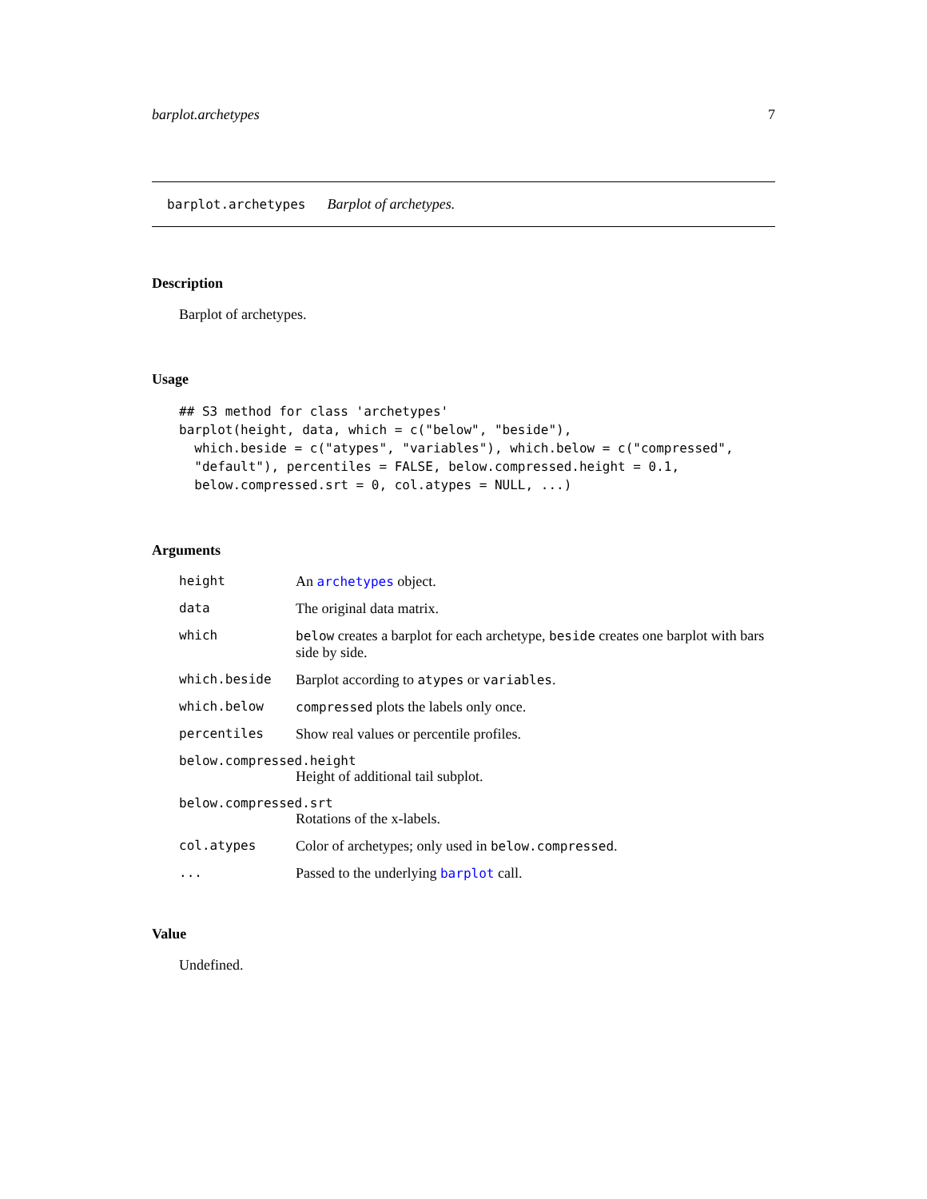barplot.archetypes 7
barplot.archetypes Barplot of archetypes.
Description
Barplot of archetypes.
Usage
## S3 method for class 'archetypes'
barplot(height, data, which = c("below", "beside"),
  which.beside = c("atypes", "variables"), which.below = c("compressed",
  "default"), percentiles = FALSE, below.compressed.height = 0.1,
  below.compressed.srt = 0, col.atypes = NULL, ...)
Arguments
| height | An archetypes object. |
| data | The original data matrix. |
| which | below creates a barplot for each archetype, beside creates one barplot with bars side by side. |
| which.beside | Barplot according to atypes or variables . |
| which.below | compressed plots the labels only once. |
| percentiles | Show real values or percentile profiles. |
| below.compressed.height | |
| | Height of additional tail subplot. |
| below.compressed.srt | |
| | Rotations of the x-labels. |
| col.atypes | Color of archetypes; only used in below.compressed . |
| ... | Passed to the underlying barplot call. |
Value
Undefined.